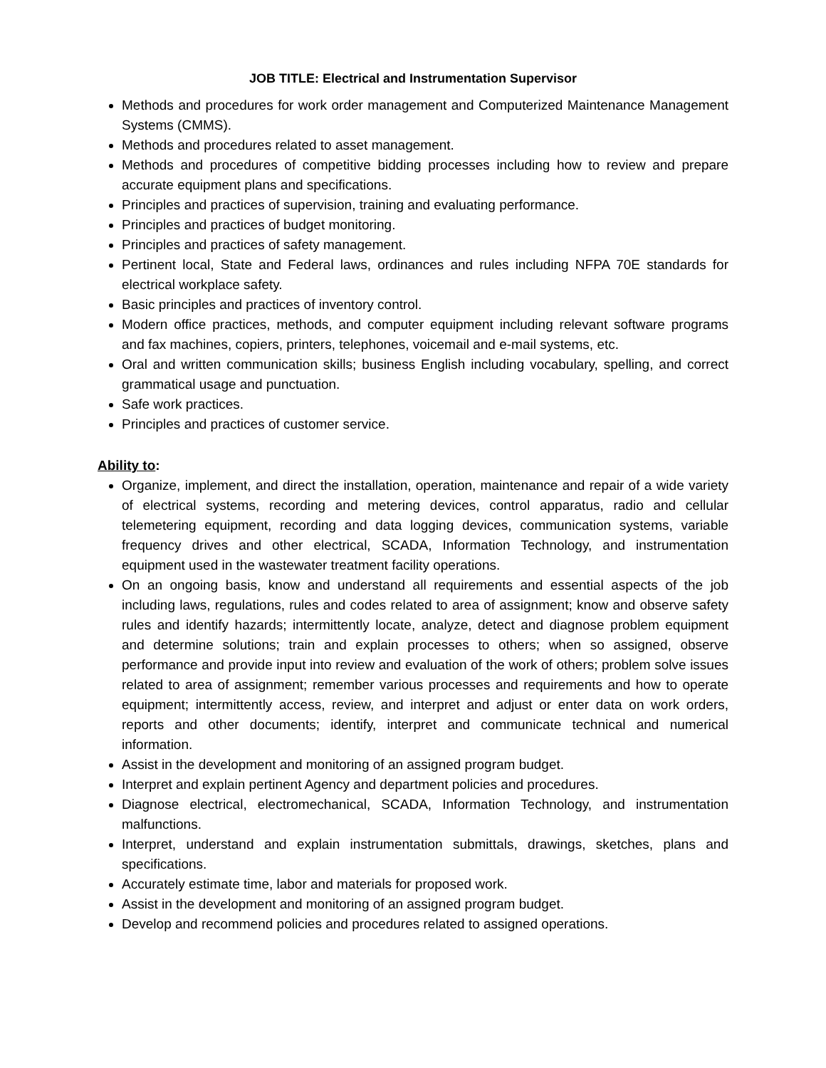JOB TITLE: Electrical and Instrumentation Supervisor
Methods and procedures for work order management and Computerized Maintenance Management Systems (CMMS).
Methods and procedures related to asset management.
Methods and procedures of competitive bidding processes including how to review and prepare accurate equipment plans and specifications.
Principles and practices of supervision, training and evaluating performance.
Principles and practices of budget monitoring.
Principles and practices of safety management.
Pertinent local, State and Federal laws, ordinances and rules including NFPA 70E standards for electrical workplace safety.
Basic principles and practices of inventory control.
Modern office practices, methods, and computer equipment including relevant software programs and fax machines, copiers, printers, telephones, voicemail and e-mail systems, etc.
Oral and written communication skills; business English including vocabulary, spelling, and correct grammatical usage and punctuation.
Safe work practices.
Principles and practices of customer service.
Ability to:
Organize, implement, and direct the installation, operation, maintenance and repair of a wide variety of electrical systems, recording and metering devices, control apparatus, radio and cellular telemetering equipment, recording and data logging devices, communication systems, variable frequency drives and other electrical, SCADA, Information Technology, and instrumentation equipment used in the wastewater treatment facility operations.
On an ongoing basis, know and understand all requirements and essential aspects of the job including laws, regulations, rules and codes related to area of assignment; know and observe safety rules and identify hazards; intermittently locate, analyze, detect and diagnose problem equipment and determine solutions; train and explain processes to others; when so assigned, observe performance and provide input into review and evaluation of the work of others; problem solve issues related to area of assignment; remember various processes and requirements and how to operate equipment; intermittently access, review, and interpret and adjust or enter data on work orders, reports and other documents; identify, interpret and communicate technical and numerical information.
Assist in the development and monitoring of an assigned program budget.
Interpret and explain pertinent Agency and department policies and procedures.
Diagnose electrical, electromechanical, SCADA, Information Technology, and instrumentation malfunctions.
Interpret, understand and explain instrumentation submittals, drawings, sketches, plans and specifications.
Accurately estimate time, labor and materials for proposed work.
Assist in the development and monitoring of an assigned program budget.
Develop and recommend policies and procedures related to assigned operations.